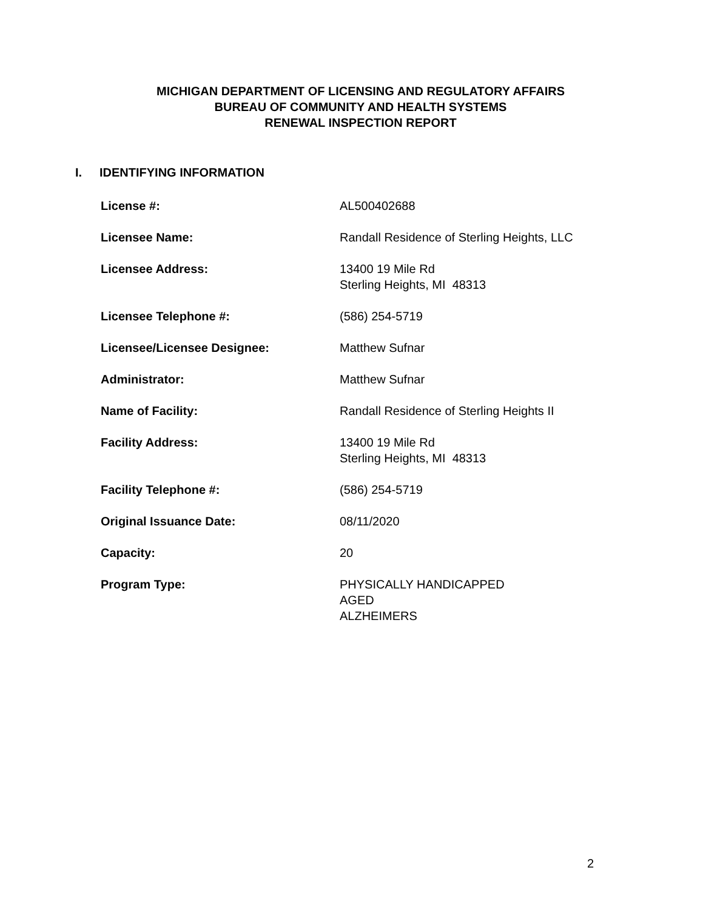MICHIGAN DEPARTMENT OF LICENSING AND REGULATORY AFFAIRS
BUREAU OF COMMUNITY AND HEALTH SYSTEMS
RENEWAL INSPECTION REPORT
I. IDENTIFYING INFORMATION
| License #: | AL500402688 |
| Licensee Name: | Randall Residence of Sterling Heights, LLC |
| Licensee Address: | 13400 19 Mile Rd Sterling Heights, MI 48313 |
| Licensee Telephone #: | (586) 254-5719 |
| Licensee/Licensee Designee: | Matthew Sufnar |
| Administrator: | Matthew Sufnar |
| Name of Facility: | Randall Residence of Sterling Heights II |
| Facility Address: | 13400 19 Mile Rd Sterling Heights, MI 48313 |
| Facility Telephone #: | (586) 254-5719 |
| Original Issuance Date: | 08/11/2020 |
| Capacity: | 20 |
| Program Type: | PHYSICALLY HANDICAPPED AGED ALZHEIMERS |
2